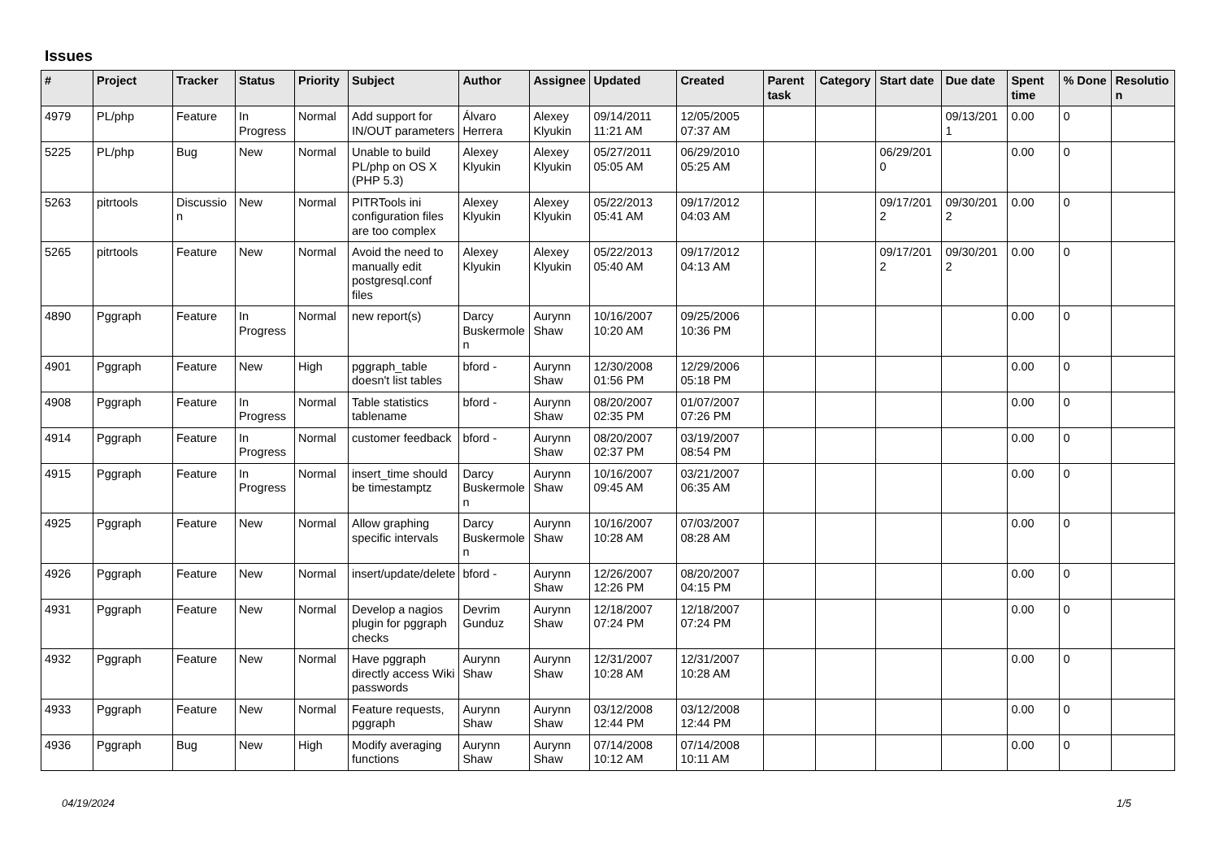Issues
| # | Project | Tracker | Status | Priority | Subject | Author | Assignee | Updated | Created | Parent task | Category | Start date | Due date | Spent time | % Done | Resolutio n |
| --- | --- | --- | --- | --- | --- | --- | --- | --- | --- | --- | --- | --- | --- | --- | --- | --- |
| 4979 | PL/php | Feature | In Progress | Normal | Add support for IN/OUT parameters | Álvaro Herrera | Alexey Klyukin | 09/14/2011 11:21 AM | 12/05/2005 07:37 AM | | | | 09/13/201 1 | 0.00 | 0 | |
| 5225 | PL/php | Bug | New | Normal | Unable to build PL/php on OS X (PHP 5.3) | Alexey Klyukin | Alexey Klyukin | 05/27/2011 05:05 AM | 06/29/2010 05:25 AM | | | 06/29/201 0 | | 0.00 | 0 | |
| 5263 | pitrtools | Discussio n | New | Normal | PITRTools ini configuration files are too complex | Alexey Klyukin | Alexey Klyukin | 05/22/2013 05:41 AM | 09/17/2012 04:03 AM | | | 09/17/201 2 | 09/30/201 2 | 0.00 | 0 | |
| 5265 | pitrtools | Feature | New | Normal | Avoid the need to manually edit postgresql.conf files | Alexey Klyukin | Alexey Klyukin | 05/22/2013 05:40 AM | 09/17/2012 04:13 AM | | | 09/17/201 2 | 09/30/201 2 | 0.00 | 0 | |
| 4890 | Pggraph | Feature | In Progress | Normal | new report(s) | Darcy Buskermole n | Aurynn Shaw | 10/16/2007 10:20 AM | 09/25/2006 10:36 PM | | | | | 0.00 | 0 | |
| 4901 | Pggraph | Feature | New | High | pggraph_table doesn't list tables | bford - | Aurynn Shaw | 12/30/2008 01:56 PM | 12/29/2006 05:18 PM | | | | | 0.00 | 0 | |
| 4908 | Pggraph | Feature | In Progress | Normal | Table statistics tablename | bford - | Aurynn Shaw | 08/20/2007 02:35 PM | 01/07/2007 07:26 PM | | | | | 0.00 | 0 | |
| 4914 | Pggraph | Feature | In Progress | Normal | customer feedback | bford - | Aurynn Shaw | 08/20/2007 02:37 PM | 03/19/2007 08:54 PM | | | | | 0.00 | 0 | |
| 4915 | Pggraph | Feature | In Progress | Normal | insert_time should be timestamptz | Darcy Buskermole n | Aurynn Shaw | 10/16/2007 09:45 AM | 03/21/2007 06:35 AM | | | | | 0.00 | 0 | |
| 4925 | Pggraph | Feature | New | Normal | Allow graphing specific intervals | Darcy Buskermole n | Aurynn Shaw | 10/16/2007 10:28 AM | 07/03/2007 08:28 AM | | | | | 0.00 | 0 | |
| 4926 | Pggraph | Feature | New | Normal | insert/update/delete | bford - | Aurynn Shaw | 12/26/2007 12:26 PM | 08/20/2007 04:15 PM | | | | | 0.00 | 0 | |
| 4931 | Pggraph | Feature | New | Normal | Develop a nagios plugin for pggraph checks | Devrim Gunduz | Aurynn Shaw | 12/18/2007 07:24 PM | 12/18/2007 07:24 PM | | | | | 0.00 | 0 | |
| 4932 | Pggraph | Feature | New | Normal | Have pggraph directly access Wiki passwords | Aurynn Shaw | Aurynn Shaw | 12/31/2007 10:28 AM | 12/31/2007 10:28 AM | | | | | 0.00 | 0 | |
| 4933 | Pggraph | Feature | New | Normal | Feature requests, pggraph | Aurynn Shaw | Aurynn Shaw | 03/12/2008 12:44 PM | 03/12/2008 12:44 PM | | | | | 0.00 | 0 | |
| 4936 | Pggraph | Bug | New | High | Modify averaging functions | Aurynn Shaw | Aurynn Shaw | 07/14/2008 10:12 AM | 07/14/2008 10:11 AM | | | | | 0.00 | 0 | |
04/19/2024 1/5